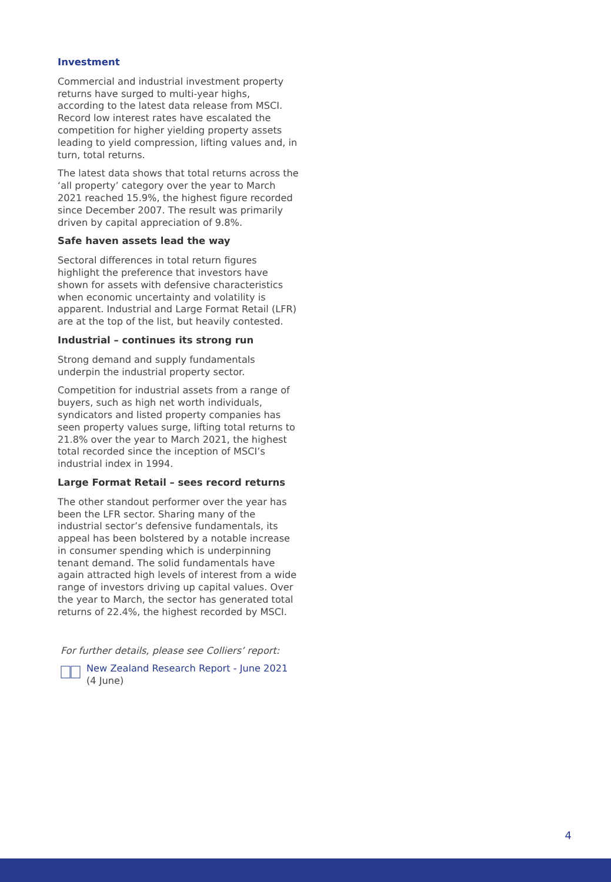Investment
Commercial and industrial investment property returns have surged to multi-year highs, according to the latest data release from MSCI. Record low interest rates have escalated the competition for higher yielding property assets leading to yield compression, lifting values and, in turn, total returns.
The latest data shows that total returns across the ‘all property’ category over the year to March 2021 reached 15.9%, the highest figure recorded since December 2007. The result was primarily driven by capital appreciation of 9.8%.
Safe haven assets lead the way
Sectoral differences in total return figures highlight the preference that investors have shown for assets with defensive characteristics when economic uncertainty and volatility is apparent. Industrial and Large Format Retail (LFR) are at the top of the list, but heavily contested.
Industrial – continues its strong run
Strong demand and supply fundamentals underpin the industrial property sector.
Competition for industrial assets from a range of buyers, such as high net worth individuals, syndicators and listed property companies has seen property values surge, lifting total returns to 21.8% over the year to March 2021, the highest total recorded since the inception of MSCI’s industrial index in 1994.
Large Format Retail – sees record returns
The other standout performer over the year has been the LFR sector. Sharing many of the industrial sector’s defensive fundamentals, its appeal has been bolstered by a notable increase in consumer spending which is underpinning tenant demand. The solid fundamentals have again attracted high levels of interest from a wide range of investors driving up capital values. Over the year to March, the sector has generated total returns of 22.4%, the highest recorded by MSCI.
For further details, please see Colliers’ report:
New Zealand Research Report - June 2021
(4 June)
4